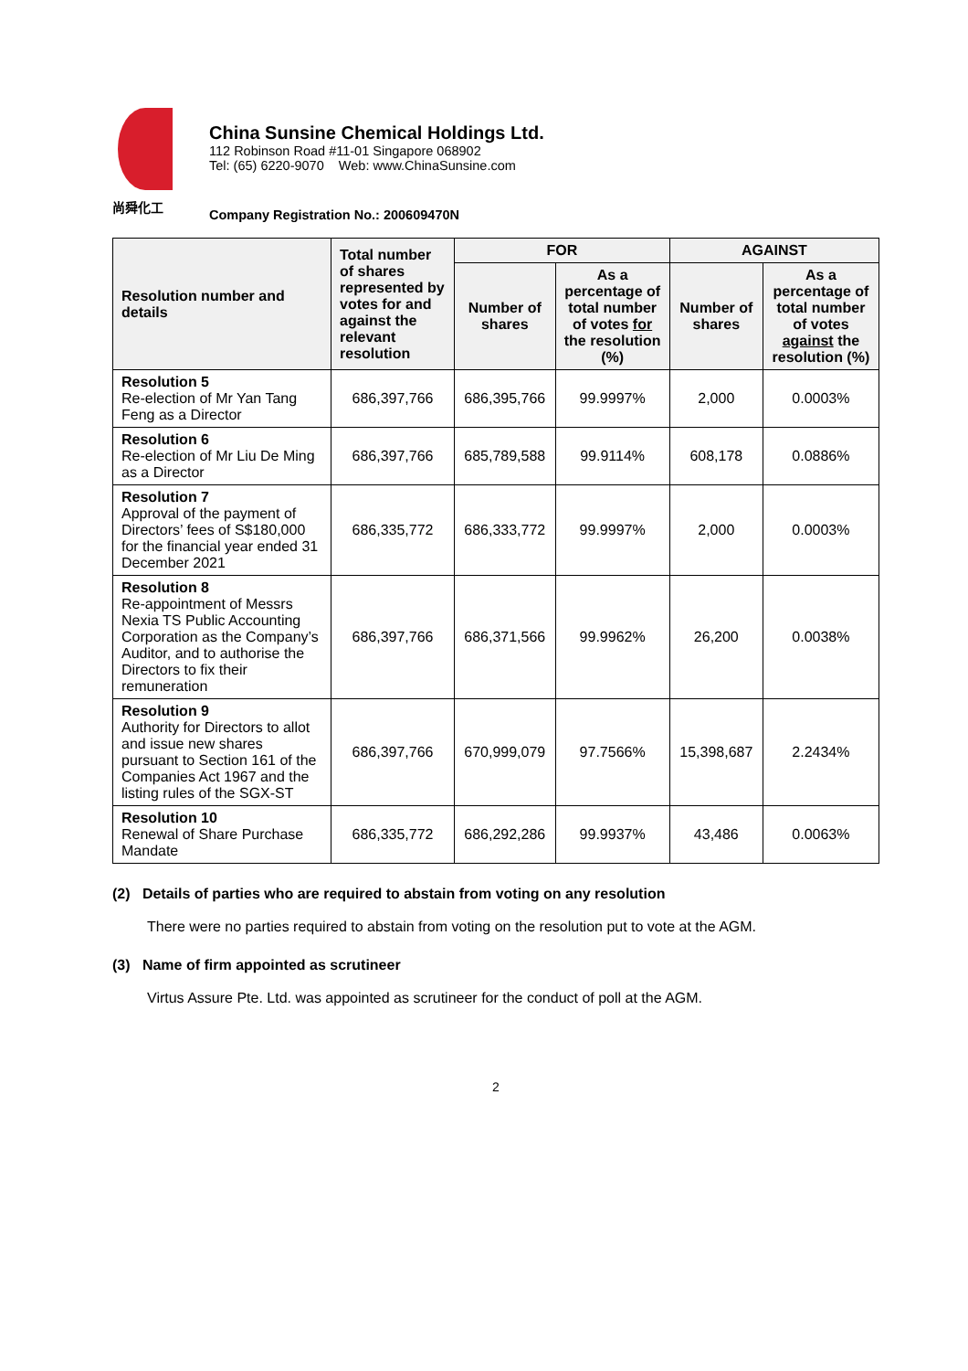尚舜化工
China Sunsine Chemical Holdings Ltd.
112 Robinson Road #11-01 Singapore 068902
Tel: (65) 6220-9070 Web: www.ChinaSunsine.com
Company Registration No.: 200609470N
| Resolution number and details | Total number of shares represented by votes for and against the relevant resolution | FOR | | AGAINST | |
| --- | --- | --- | --- | --- | --- |
| | | Number of shares | As a percentage of total number of votes for the resolution (%) | Number of shares | As a percentage of total number of votes against the resolution (%) |
| Resolution 5 Re-election of Mr Yan Tang Feng as a Director | 686,397,766 | 686,395,766 | 99.9997% | 2,000 | 0.0003% |
| Resolution 6 Re-election of Mr Liu De Ming as a Director | 686,397,766 | 685,789,588 | 99.9114% | 608,178 | 0.0886% |
| Resolution 7 Approval of the payment of Directors’ fees of S$180,000 for the financial year ended 31 December 2021 | 686,335,772 | 686,333,772 | 99.9997% | 2,000 | 0.0003% |
| Resolution 8 Re-appointment of Messrs Nexia TS Public Accounting Corporation as the Company’s Auditor, and to authorise the Directors to fix their remuneration | 686,397,766 | 686,371,566 | 99.9962% | 26,200 | 0.0038% |
| Resolution 9 Authority for Directors to allot and issue new shares pursuant to Section 161 of the Companies Act 1967 and the listing rules of the SGX-ST | 686,397,766 | 670,999,079 | 97.7566% | 15,398,687 | 2.2434% |
| Resolution 10 Renewal of Share Purchase Mandate | 686,335,772 | 686,292,286 | 99.9937% | 43,486 | 0.0063% |
(2) Details of parties who are required to abstain from voting on any resolution
There were no parties required to abstain from voting on the resolution put to vote at the AGM.
(3) Name of firm appointed as scrutineer
Virtus Assure Pte. Ltd. was appointed as scrutineer for the conduct of poll at the AGM.
2